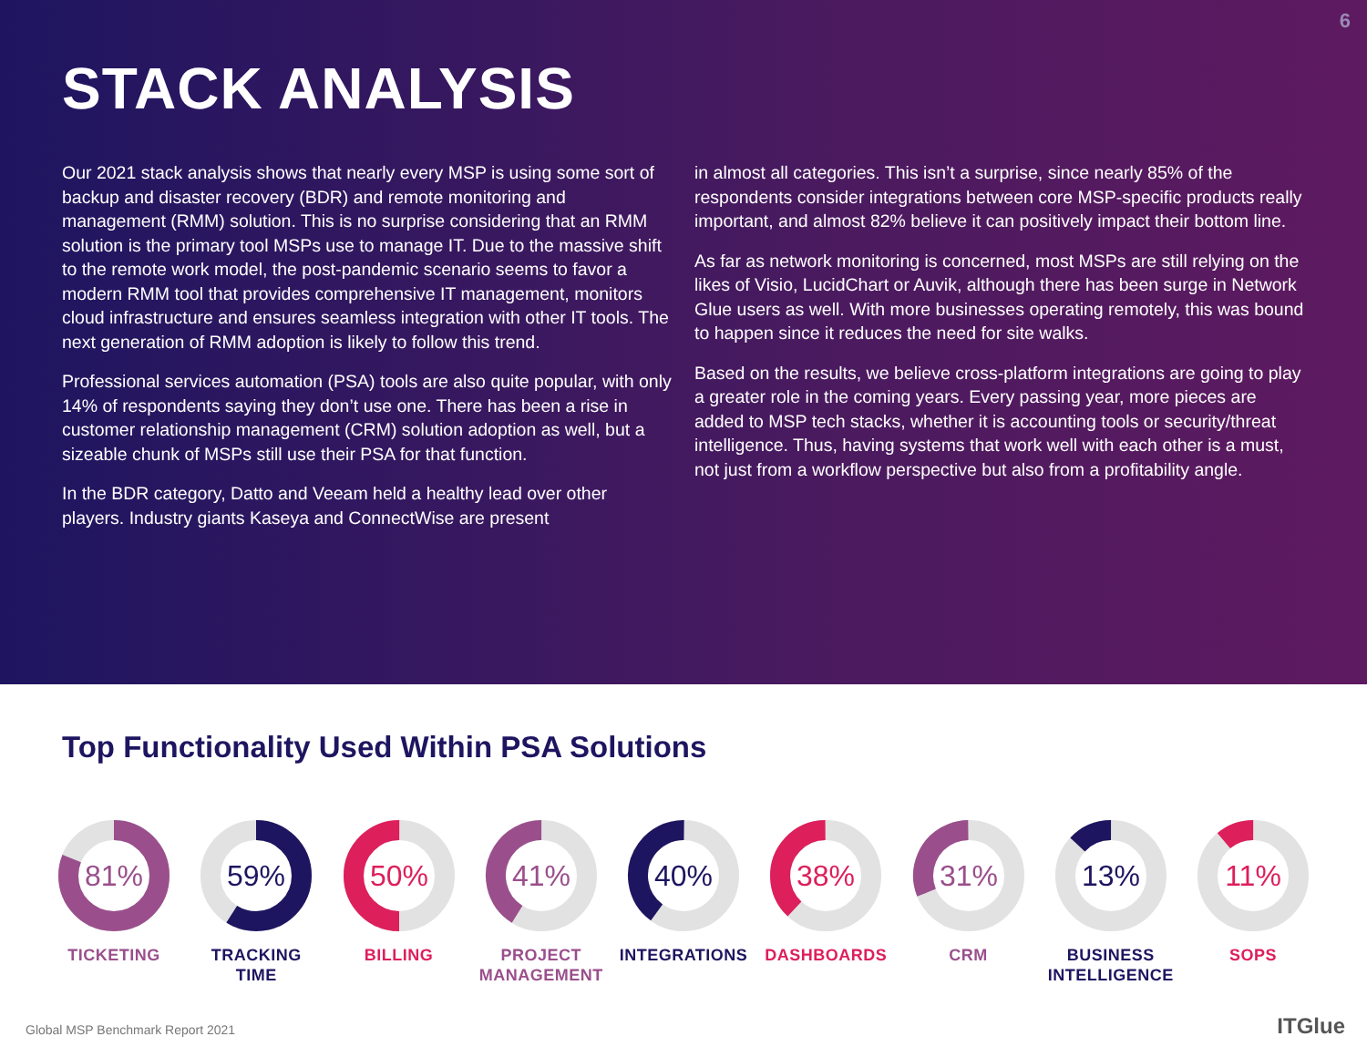6
STACK ANALYSIS
Our 2021 stack analysis shows that nearly every MSP is using some sort of backup and disaster recovery (BDR) and remote monitoring and management (RMM) solution. This is no surprise considering that an RMM solution is the primary tool MSPs use to manage IT. Due to the massive shift to the remote work model, the post-pandemic scenario seems to favor a modern RMM tool that provides comprehensive IT management, monitors cloud infrastructure and ensures seamless integration with other IT tools. The next generation of RMM adoption is likely to follow this trend.
Professional services automation (PSA) tools are also quite popular, with only 14% of respondents saying they don’t use one. There has been a rise in customer relationship management (CRM) solution adoption as well, but a sizeable chunk of MSPs still use their PSA for that function.
In the BDR category, Datto and Veeam held a healthy lead over other players. Industry giants Kaseya and ConnectWise are present
in almost all categories. This isn’t a surprise, since nearly 85% of the respondents consider integrations between core MSP-specific products really important, and almost 82% believe it can positively impact their bottom line.
As far as network monitoring is concerned, most MSPs are still relying on the likes of Visio, LucidChart or Auvik, although there has been surge in Network Glue users as well. With more businesses operating remotely, this was bound to happen since it reduces the need for site walks.
Based on the results, we believe cross-platform integrations are going to play a greater role in the coming years. Every passing year, more pieces are added to MSP tech stacks, whether it is accounting tools or security/threat intelligence. Thus, having systems that work well with each other is a must, not just from a workflow perspective but also from a profitability angle.
Top Functionality Used Within PSA Solutions
81%
TICKETING
59%
TRACKING
TIME
50%
BILLING
41%
PROJECT
MANAGEMENT
40%
INTEGRATIONS
38%
DASHBOARDS
31%
CRM
13%
BUSINESS
INTELLIGENCE
11%
SOPS
Global MSP Benchmark Report 2021
ITGlue